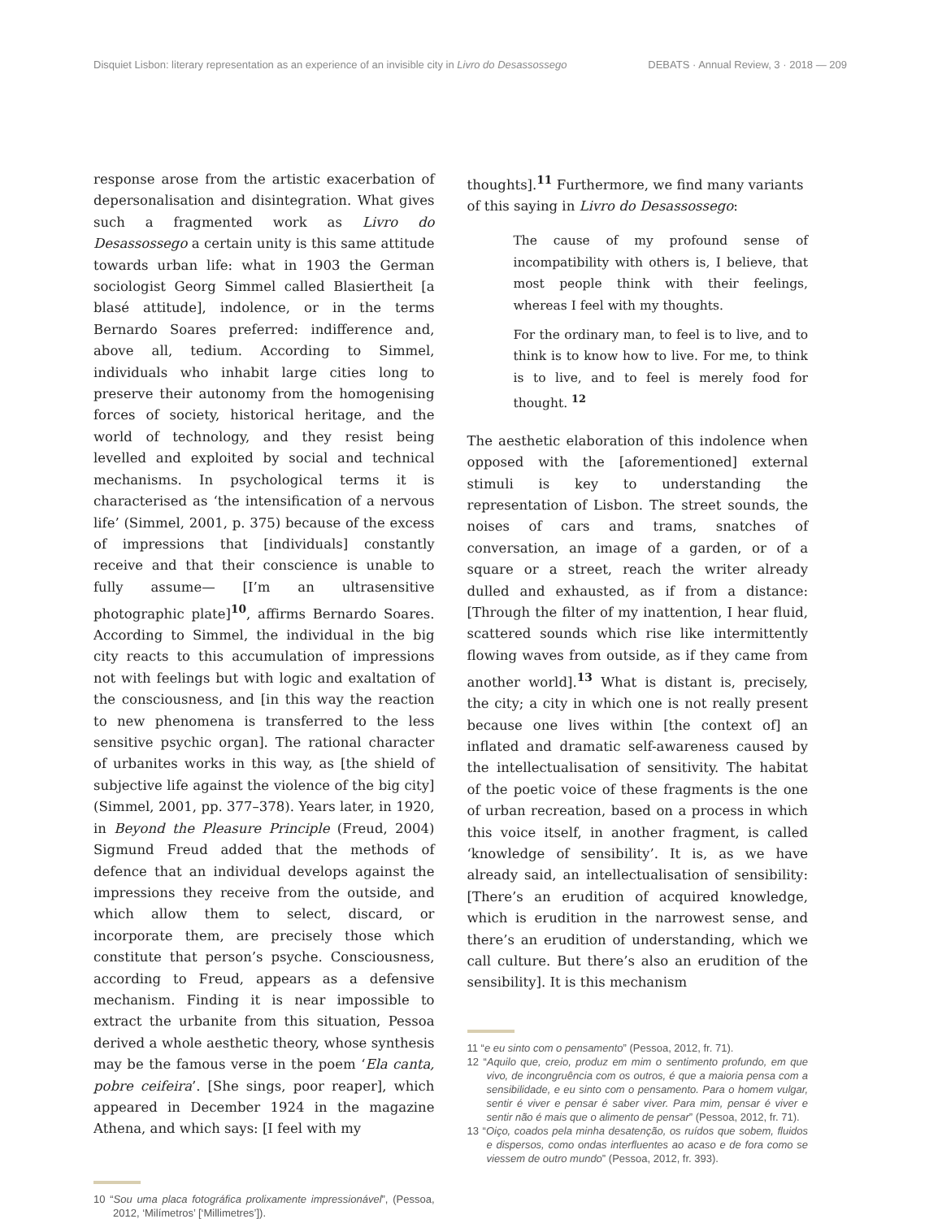Disquiet Lisbon: literary representation as an experience of an invisible city in Livro do Desassossego DEBATS · Annual Review, 3 · 2018 — 209
response arose from the artistic exacerbation of depersonalisation and disintegration. What gives such a fragmented work as Livro do Desassossego a certain unity is this same attitude towards urban life: what in 1903 the German sociologist Georg Simmel called Blasiertheit [a blasé attitude], indolence, or in the terms Bernardo Soares preferred: indifference and, above all, tedium. According to Simmel, individuals who inhabit large cities long to preserve their autonomy from the homogenising forces of society, historical heritage, and the world of technology, and they resist being levelled and exploited by social and technical mechanisms. In psychological terms it is characterised as ‘the intensification of a nervous life’ (Simmel, 2001, p. 375) because of the excess of impressions that [individuals] constantly receive and that their conscience is unable to fully assume— [I’m an ultrasensitive photographic plate]<sup>10</sup>, affirms Bernardo Soares. According to Simmel, the individual in the big city reacts to this accumulation of impressions not with feelings but with logic and exaltation of the consciousness, and [in this way the reaction to new phenomena is transferred to the less sensitive psychic organ]. The rational character of urbanites works in this way, as [the shield of subjective life against the violence of the big city] (Simmel, 2001, pp. 377–378). Years later, in 1920, in Beyond the Pleasure Principle (Freud, 2004) Sigmund Freud added that the methods of defence that an individual develops against the impressions they receive from the outside, and which allow them to select, discard, or incorporate them, are precisely those which constitute that person’s psyche. Consciousness, according to Freud, appears as a defensive mechanism. Finding it is near impossible to extract the urbanite from this situation, Pessoa derived a whole aesthetic theory, whose synthesis may be the famous verse in the poem ‘Ela canta, pobre ceifeira’. [She sings, poor reaper], which appeared in December 1924 in the magazine Athena, and which says: [I feel with my
10 “Sou uma placa fotográfica prolixamente impressionável”, (Pessoa, 2012, ‘Milímetros’ [‘Millimetres’]).
thoughts].<sup>11</sup> Furthermore, we find many variants of this saying in Livro do Desassossego:
The cause of my profound sense of incompatibility with others is, I believe, that most people think with their feelings, whereas I feel with my thoughts.
For the ordinary man, to feel is to live, and to think is to know how to live. For me, to think is to live, and to feel is merely food for thought. <sup>12</sup>
The aesthetic elaboration of this indolence when opposed with the [aforementioned] external stimuli is key to understanding the representation of Lisbon. The street sounds, the noises of cars and trams, snatches of conversation, an image of a garden, or of a square or a street, reach the writer already dulled and exhausted, as if from a distance: [Through the filter of my inattention, I hear fluid, scattered sounds which rise like intermittently flowing waves from outside, as if they came from another world].<sup>13</sup> What is distant is, precisely, the city; a city in which one is not really present because one lives within [the context of] an inflated and dramatic self-awareness caused by the intellectualisation of sensitivity. The habitat of the poetic voice of these fragments is the one of urban recreation, based on a process in which this voice itself, in another fragment, is called ‘knowledge of sensibility’. It is, as we have already said, an intellectualisation of sensibility: [There’s an erudition of acquired knowledge, which is erudition in the narrowest sense, and there’s an erudition of understanding, which we call culture. But there’s also an erudition of the sensibility]. It is this mechanism
11 “e eu sinto com o pensamento” (Pessoa, 2012, fr. 71).
12 “Aquilo que, creio, produz em mim o sentimento profundo, em que vivo, de incongruência com os outros, é que a maioria pensa com a sensibilidade, e eu sinto com o pensamento. Para o homem vulgar, sentir é viver e pensar é saber viver. Para mim, pensar é viver e sentir não é mais que o alimento de pensar” (Pessoa, 2012, fr. 71).
13 “Oiço, coados pela minha desatenção, os ruídos que sobem, fluidos e dispersos, como ondas interfluentes ao acaso e de fora como se viessem de outro mundo” (Pessoa, 2012, fr. 393).